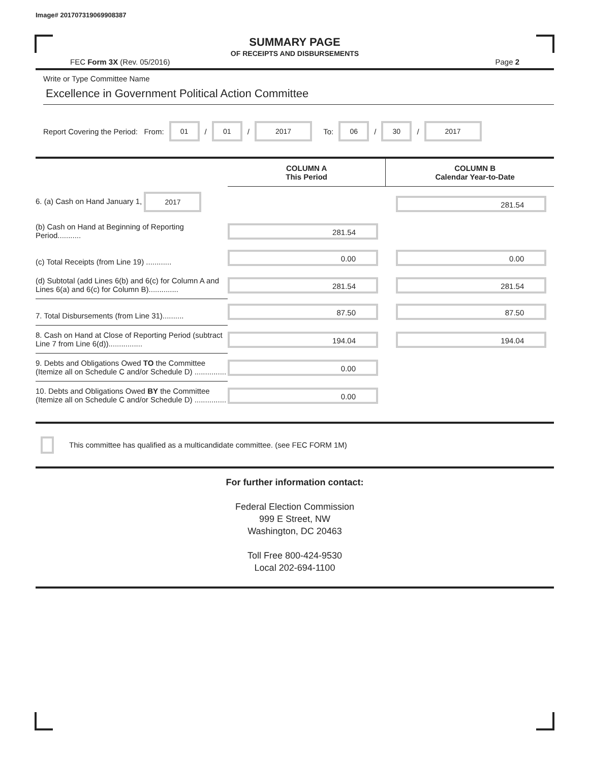Image# 201707319069908387
SUMMARY PAGE
OF RECEIPTS AND DISBURSEMENTS
FEC Form 3X (Rev. 05/2016) Page 2
Write or Type Committee Name
Excellence in Government Political Action Committee
Report Covering the Period: From: 01 / 01 / 2017 To: 06 / 30 / 2017
| | COLUMN A This Period | | COLUMN B Calendar Year-to-Date |
| 6. (a) Cash on Hand January 1, 2017 | | | 281.54 |
| (b) Cash on Hand at Beginning of Reporting Period........... | 281.54 | | |
| (c) Total Receipts (from Line 19) ............ | 0.00 | | 0.00 |
| (d) Subtotal (add Lines 6(b) and 6(c) for Column A and Lines 6(a) and 6(c) for Column B).............. | 281.54 | | 281.54 |
| 7. Total Disbursements (from Line 31).......... | 87.50 | | 87.50 |
| 8. Cash on Hand at Close of Reporting Period (subtract Line 7 from Line 6(d))................ | 194.04 | | 194.04 |
| 9. Debts and Obligations Owed TO the Committee (Itemize all on Schedule C and/or Schedule D) ............... | 0.00 | | |
| 10. Debts and Obligations Owed BY the Committee (Itemize all on Schedule C and/or Schedule D) ............... | 0.00 | | |
This committee has qualified as a multicandidate committee. (see FEC FORM 1M)
For further information contact:
Federal Election Commission
999 E Street, NW
Washington, DC 20463
Toll Free 800-424-9530
Local 202-694-1100